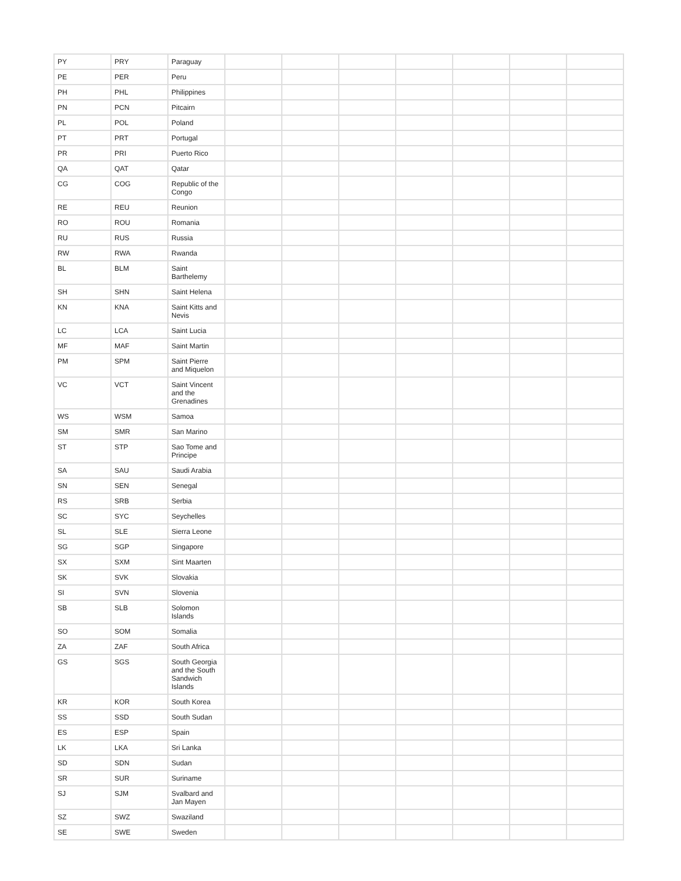| PY | PRY | Paraguay | | | | | | | |
| PE | PER | Peru | | | | | | | |
| PH | PHL | Philippines | | | | | | | |
| PN | PCN | Pitcairn | | | | | | | |
| PL | POL | Poland | | | | | | | |
| PT | PRT | Portugal | | | | | | | |
| PR | PRI | Puerto Rico | | | | | | | |
| QA | QAT | Qatar | | | | | | | |
| CG | COG | Republic of the Congo | | | | | | | |
| RE | REU | Reunion | | | | | | | |
| RO | ROU | Romania | | | | | | | |
| RU | RUS | Russia | | | | | | | |
| RW | RWA | Rwanda | | | | | | | |
| BL | BLM | Saint Barthelemy | | | | | | | |
| SH | SHN | Saint Helena | | | | | | | |
| KN | KNA | Saint Kitts and Nevis | | | | | | | |
| LC | LCA | Saint Lucia | | | | | | | |
| MF | MAF | Saint Martin | | | | | | | |
| PM | SPM | Saint Pierre and Miquelon | | | | | | | |
| VC | VCT | Saint Vincent and the Grenadines | | | | | | | |
| WS | WSM | Samoa | | | | | | | |
| SM | SMR | San Marino | | | | | | | |
| ST | STP | Sao Tome and Principe | | | | | | | |
| SA | SAU | Saudi Arabia | | | | | | | |
| SN | SEN | Senegal | | | | | | | |
| RS | SRB | Serbia | | | | | | | |
| SC | SYC | Seychelles | | | | | | | |
| SL | SLE | Sierra Leone | | | | | | | |
| SG | SGP | Singapore | | | | | | | |
| SX | SXM | Sint Maarten | | | | | | | |
| SK | SVK | Slovakia | | | | | | | |
| SI | SVN | Slovenia | | | | | | | |
| SB | SLB | Solomon Islands | | | | | | | |
| SO | SOM | Somalia | | | | | | | |
| ZA | ZAF | South Africa | | | | | | | |
| GS | SGS | South Georgia and the South Sandwich Islands | | | | | | | |
| KR | KOR | South Korea | | | | | | | |
| SS | SSD | South Sudan | | | | | | | |
| ES | ESP | Spain | | | | | | | |
| LK | LKA | Sri Lanka | | | | | | | |
| SD | SDN | Sudan | | | | | | | |
| SR | SUR | Suriname | | | | | | | |
| SJ | SJM | Svalbard and Jan Mayen | | | | | | | |
| SZ | SWZ | Swaziland | | | | | | | |
| SE | SWE | Sweden | | | | | | | |